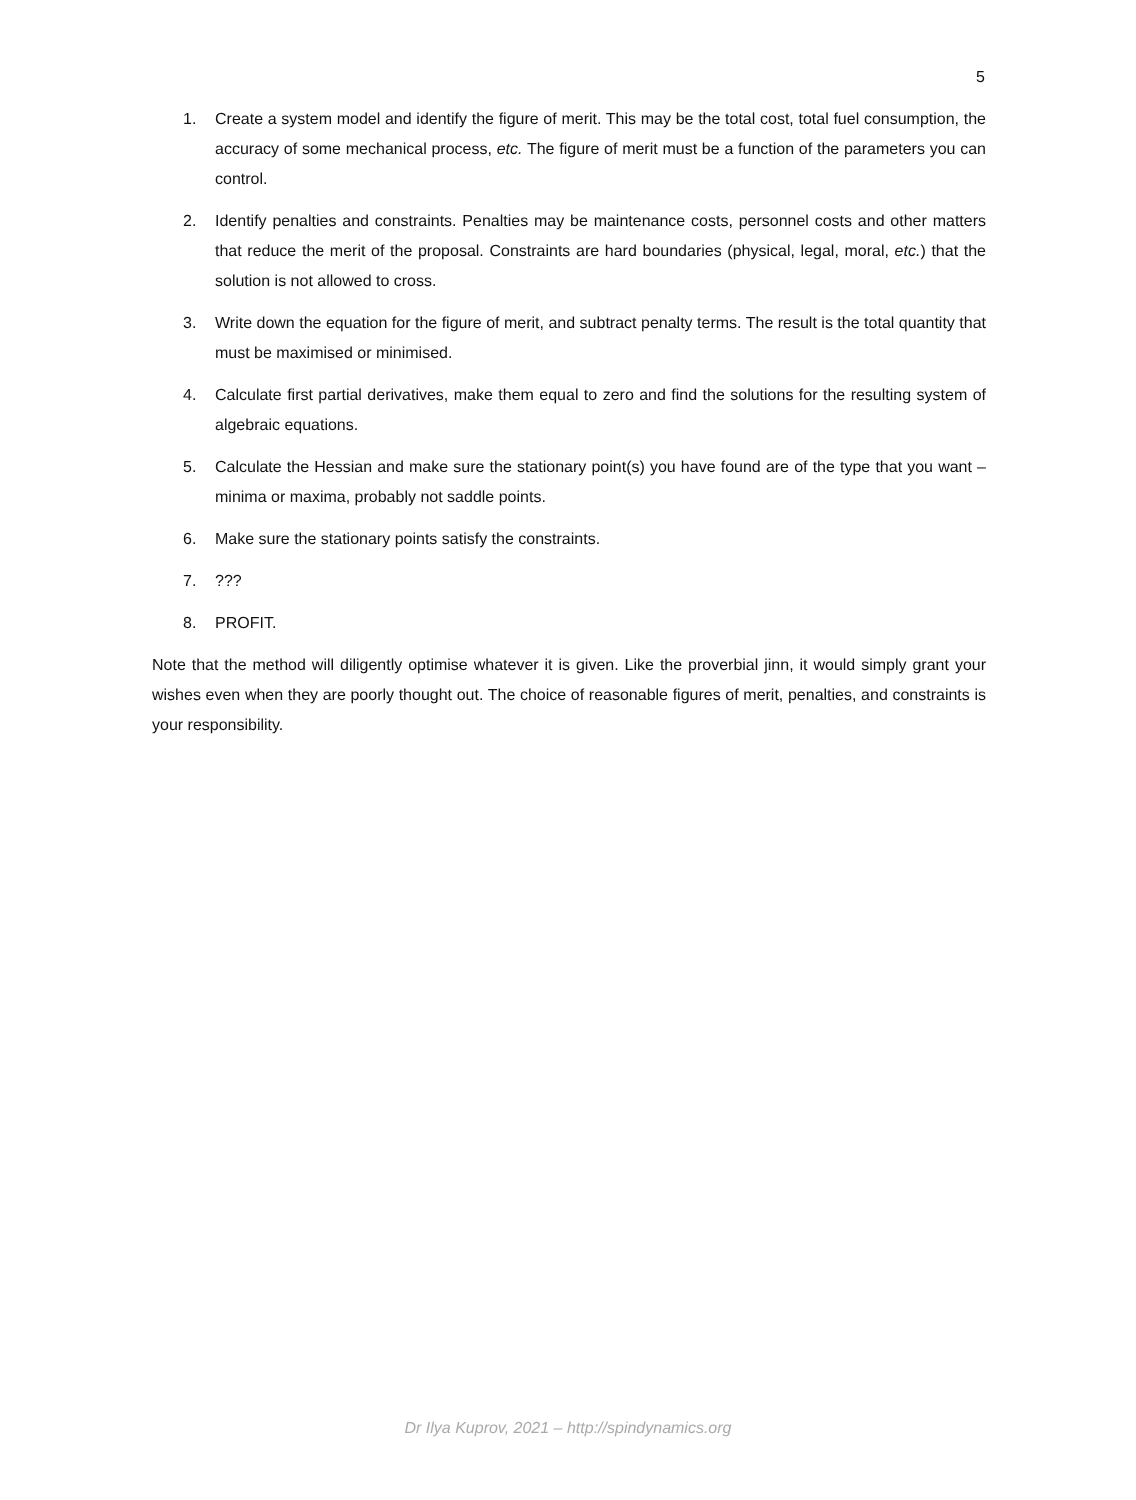5
1. Create a system model and identify the figure of merit. This may be the total cost, total fuel consumption, the accuracy of some mechanical process, etc. The figure of merit must be a function of the parameters you can control.
2. Identify penalties and constraints. Penalties may be maintenance costs, personnel costs and other matters that reduce the merit of the proposal. Constraints are hard boundaries (physical, legal, moral, etc.) that the solution is not allowed to cross.
3. Write down the equation for the figure of merit, and subtract penalty terms. The result is the total quantity that must be maximised or minimised.
4. Calculate first partial derivatives, make them equal to zero and find the solutions for the resulting system of algebraic equations.
5. Calculate the Hessian and make sure the stationary point(s) you have found are of the type that you want – minima or maxima, probably not saddle points.
6. Make sure the stationary points satisfy the constraints.
7.???
8. PROFIT.
Note that the method will diligently optimise whatever it is given. Like the proverbial jinn, it would simply grant your wishes even when they are poorly thought out. The choice of reasonable figures of merit, penalties, and constraints is your responsibility.
Dr Ilya Kuprov, 2021 – http://spindynamics.org